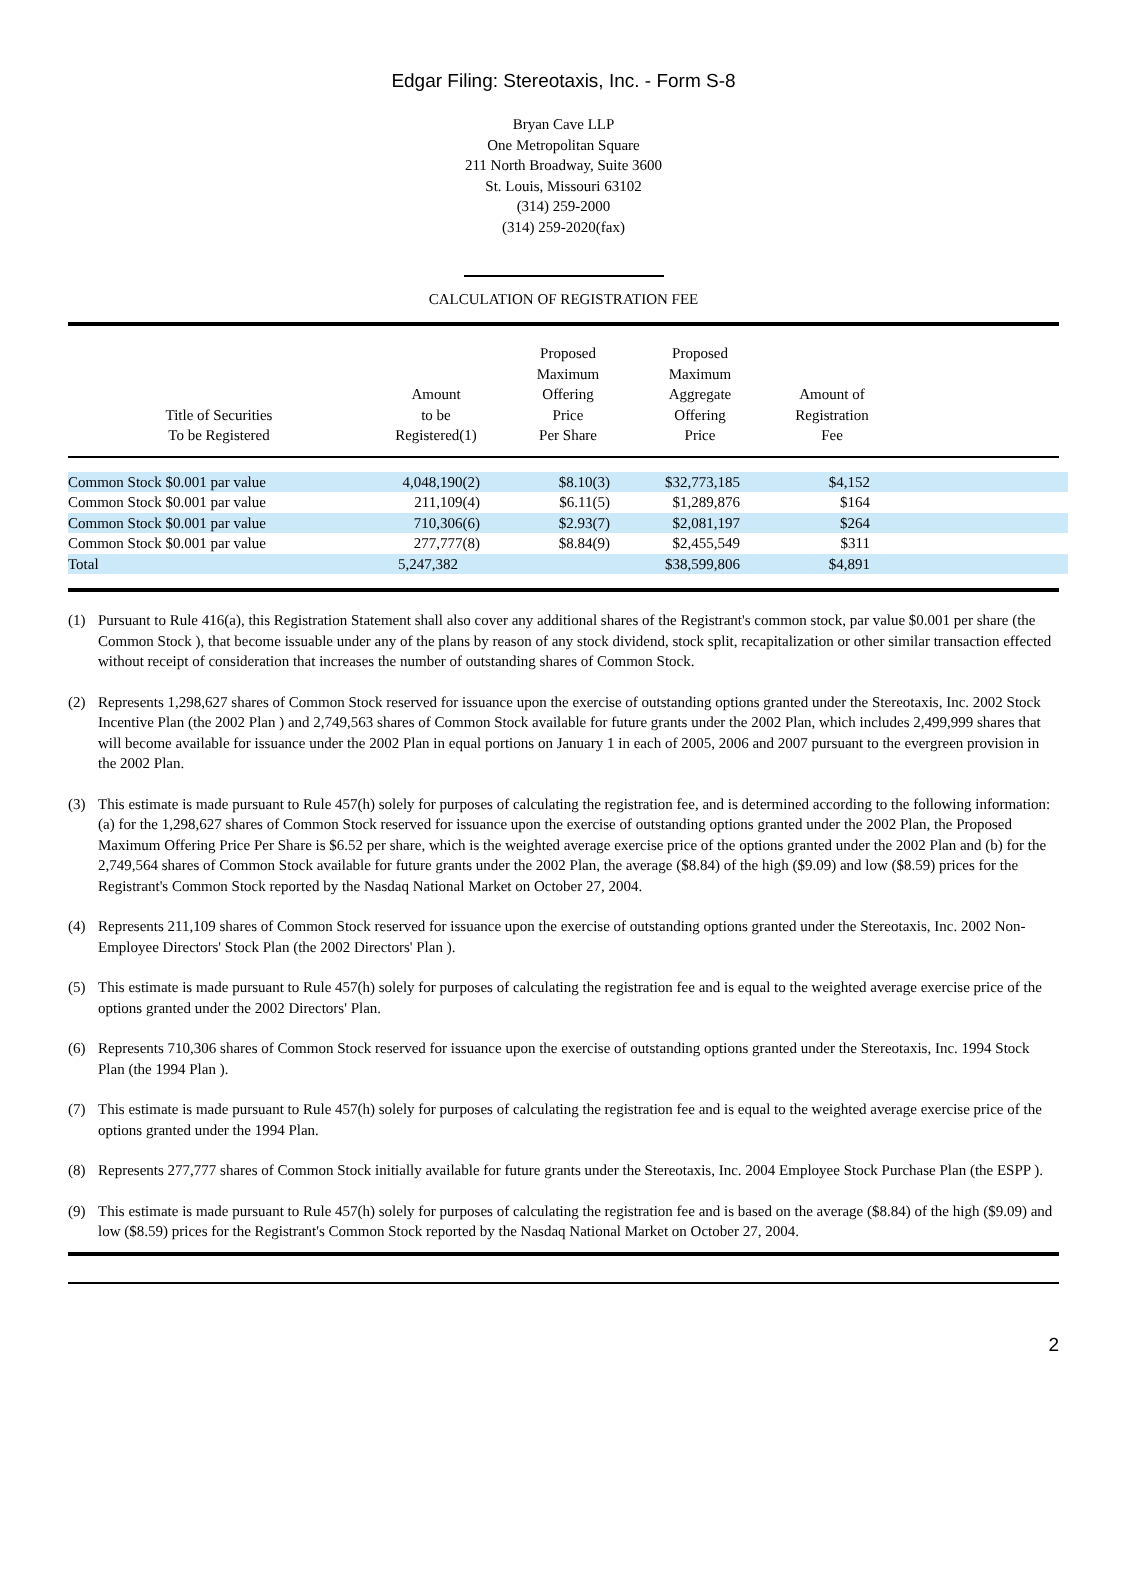Edgar Filing: Stereotaxis, Inc. - Form S-8
Bryan Cave LLP
One Metropolitan Square
211 North Broadway, Suite 3600
St. Louis, Missouri 63102
(314) 259-2000
(314) 259-2020(fax)
CALCULATION OF REGISTRATION FEE
| Title of Securities To be Registered | Amount to be Registered(1) | Proposed Maximum Offering Price Per Share | Proposed Maximum Aggregate Offering Price | Amount of Registration Fee | |
| --- | --- | --- | --- | --- | --- |
| Common Stock $0.001 par value | 4,048,190(2) | $8.10(3) | $32,773,185 | $4,152 | |
| Common Stock $0.001 par value | 211,109(4) | $6.11(5) | $1,289,876 | $164 | |
| Common Stock $0.001 par value | 710,306(6) | $2.93(7) | $2,081,197 | $264 | |
| Common Stock $0.001 par value | 277,777(8) | $8.84(9) | $2,455,549 | $311 | |
| Total | 5,247,382 | | $38,599,806 | $4,891 | |
(1) Pursuant to Rule 416(a), this Registration Statement shall also cover any additional shares of the Registrant's common stock, par value $0.001 per share (the Common Stock ), that become issuable under any of the plans by reason of any stock dividend, stock split, recapitalization or other similar transaction effected without receipt of consideration that increases the number of outstanding shares of Common Stock.
(2) Represents 1,298,627 shares of Common Stock reserved for issuance upon the exercise of outstanding options granted under the Stereotaxis, Inc. 2002 Stock Incentive Plan (the 2002 Plan ) and 2,749,563 shares of Common Stock available for future grants under the 2002 Plan, which includes 2,499,999 shares that will become available for issuance under the 2002 Plan in equal portions on January 1 in each of 2005, 2006 and 2007 pursuant to the evergreen provision in the 2002 Plan.
(3) This estimate is made pursuant to Rule 457(h) solely for purposes of calculating the registration fee, and is determined according to the following information: (a) for the 1,298,627 shares of Common Stock reserved for issuance upon the exercise of outstanding options granted under the 2002 Plan, the Proposed Maximum Offering Price Per Share is $6.52 per share, which is the weighted average exercise price of the options granted under the 2002 Plan and (b) for the 2,749,564 shares of Common Stock available for future grants under the 2002 Plan, the average ($8.84) of the high ($9.09) and low ($8.59) prices for the Registrant's Common Stock reported by the Nasdaq National Market on October 27, 2004.
(4) Represents 211,109 shares of Common Stock reserved for issuance upon the exercise of outstanding options granted under the Stereotaxis, Inc. 2002 Non-Employee Directors' Stock Plan (the 2002 Directors' Plan ).
(5) This estimate is made pursuant to Rule 457(h) solely for purposes of calculating the registration fee and is equal to the weighted average exercise price of the options granted under the 2002 Directors' Plan.
(6) Represents 710,306 shares of Common Stock reserved for issuance upon the exercise of outstanding options granted under the Stereotaxis, Inc. 1994 Stock Plan (the 1994 Plan ).
(7) This estimate is made pursuant to Rule 457(h) solely for purposes of calculating the registration fee and is equal to the weighted average exercise price of the options granted under the 1994 Plan.
(8) Represents 277,777 shares of Common Stock initially available for future grants under the Stereotaxis, Inc. 2004 Employee Stock Purchase Plan (the ESPP ).
(9) This estimate is made pursuant to Rule 457(h) solely for purposes of calculating the registration fee and is based on the average ($8.84) of the high ($9.09) and low ($8.59) prices for the Registrant's Common Stock reported by the Nasdaq National Market on October 27, 2004.
2